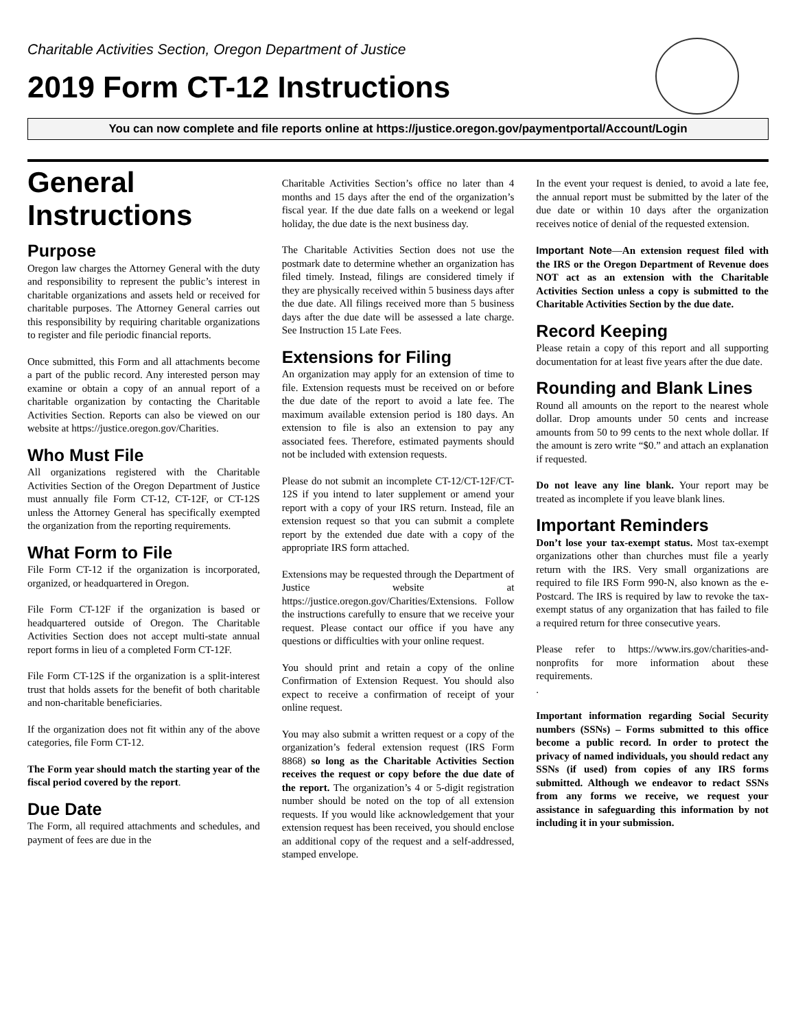Charitable Activities Section, Oregon Department of Justice
2019 Form CT-12 Instructions
You can now complete and file reports online at https://justice.oregon.gov/paymentportal/Account/Login
General Instructions
Purpose
Oregon law charges the Attorney General with the duty and responsibility to represent the public’s interest in charitable organizations and assets held or received for charitable purposes. The Attorney General carries out this responsibility by requiring charitable organizations to register and file periodic financial reports.
Once submitted, this Form and all attachments become a part of the public record. Any interested person may examine or obtain a copy of an annual report of a charitable organization by contacting the Charitable Activities Section. Reports can also be viewed on our website at https://justice.oregon.gov/Charities.
Who Must File
All organizations registered with the Charitable Activities Section of the Oregon Department of Justice must annually file Form CT-12, CT-12F, or CT-12S unless the Attorney General has specifically exempted the organization from the reporting requirements.
What Form to File
File Form CT-12 if the organization is incorporated, organized, or headquartered in Oregon.
File Form CT-12F if the organization is based or headquartered outside of Oregon. The Charitable Activities Section does not accept multi-state annual report forms in lieu of a completed Form CT-12F.
File Form CT-12S if the organization is a split-interest trust that holds assets for the benefit of both charitable and non-charitable beneficiaries.
If the organization does not fit within any of the above categories, file Form CT-12.
The Form year should match the starting year of the fiscal period covered by the report.
Due Date
The Form, all required attachments and schedules, and payment of fees are due in the
Charitable Activities Section’s office no later than 4 months and 15 days after the end of the organization’s fiscal year. If the due date falls on a weekend or legal holiday, the due date is the next business day.
The Charitable Activities Section does not use the postmark date to determine whether an organization has filed timely. Instead, filings are considered timely if they are physically received within 5 business days after the due date. All filings received more than 5 business days after the due date will be assessed a late charge. See Instruction 15 Late Fees.
Extensions for Filing
An organization may apply for an extension of time to file. Extension requests must be received on or before the due date of the report to avoid a late fee. The maximum available extension period is 180 days. An extension to file is also an extension to pay any associated fees. Therefore, estimated payments should not be included with extension requests.
Please do not submit an incomplete CT-12/CT-12F/CT-12S if you intend to later supplement or amend your report with a copy of your IRS return. Instead, file an extension request so that you can submit a complete report by the extended due date with a copy of the appropriate IRS form attached.
Extensions may be requested through the Department of Justice website at https://justice.oregon.gov/Charities/Extensions. Follow the instructions carefully to ensure that we receive your request. Please contact our office if you have any questions or difficulties with your online request.
You should print and retain a copy of the online Confirmation of Extension Request. You should also expect to receive a confirmation of receipt of your online request.
You may also submit a written request or a copy of the organization’s federal extension request (IRS Form 8868) so long as the Charitable Activities Section receives the request or copy before the due date of the report. The organization’s 4 or 5-digit registration number should be noted on the top of all extension requests. If you would like acknowledgement that your extension request has been received, you should enclose an additional copy of the request and a self-addressed, stamped envelope.
In the event your request is denied, to avoid a late fee, the annual report must be submitted by the later of the due date or within 10 days after the organization receives notice of denial of the requested extension.
Important Note—An extension request filed with the IRS or the Oregon Department of Revenue does NOT act as an extension with the Charitable Activities Section unless a copy is submitted to the Charitable Activities Section by the due date.
Record Keeping
Please retain a copy of this report and all supporting documentation for at least five years after the due date.
Rounding and Blank Lines
Round all amounts on the report to the nearest whole dollar. Drop amounts under 50 cents and increase amounts from 50 to 99 cents to the next whole dollar. If the amount is zero write “$0.” and attach an explanation if requested.
Do not leave any line blank. Your report may be treated as incomplete if you leave blank lines.
Important Reminders
Don’t lose your tax-exempt status. Most tax-exempt organizations other than churches must file a yearly return with the IRS. Very small organizations are required to file IRS Form 990-N, also known as the e-Postcard. The IRS is required by law to revoke the tax-exempt status of any organization that has failed to file a required return for three consecutive years.
Please refer to https://www.irs.gov/charities-and-nonprofits for more information about these requirements.
.
Important information regarding Social Security numbers (SSNs) – Forms submitted to this office become a public record. In order to protect the privacy of named individuals, you should redact any SSNs (if used) from copies of any IRS forms submitted. Although we endeavor to redact SSNs from any forms we receive, we request your assistance in safeguarding this information by not including it in your submission.